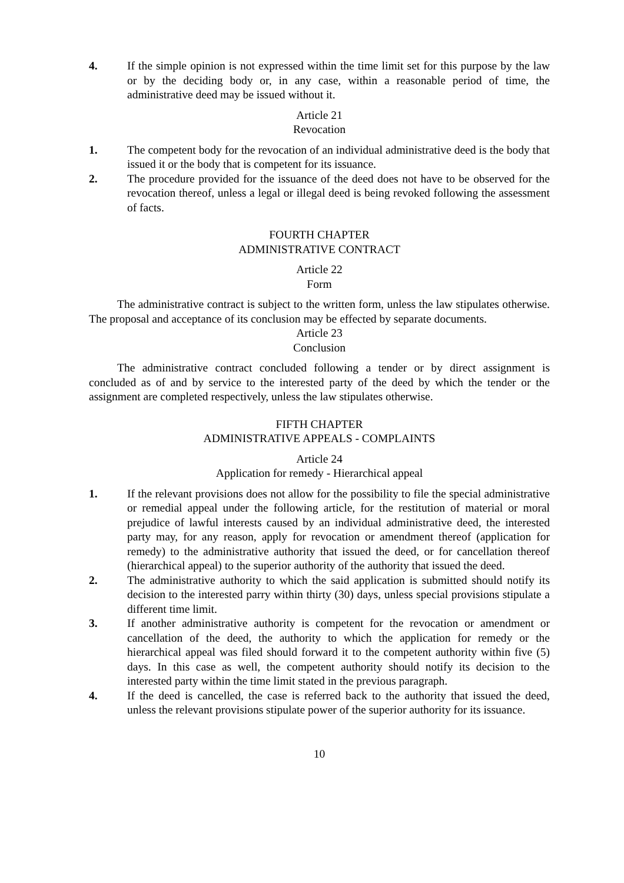4. If the simple opinion is not expressed within the time limit set for this purpose by the law or by the deciding body or, in any case, within a reasonable period of time, the administrative deed may be issued without it.
Article 21
Revocation
1. The competent body for the revocation of an individual administrative deed is the body that issued it or the body that is competent for its issuance.
2. The procedure provided for the issuance of the deed does not have to be observed for the revocation thereof, unless a legal or illegal deed is being revoked following the assessment of facts.
FOURTH CHAPTER
ADMINISTRATIVE CONTRACT
Article 22
Form
The administrative contract is subject to the written form, unless the law stipulates otherwise. The proposal and acceptance of its conclusion may be effected by separate documents.
Article 23
Conclusion
The administrative contract concluded following a tender or by direct assignment is concluded as of and by service to the interested party of the deed by which the tender or the assignment are completed respectively, unless the law stipulates otherwise.
FIFTH CHAPTER
ADMINISTRATIVE APPEALS - COMPLAINTS
Article 24
Application for remedy - Hierarchical appeal
1. If the relevant provisions does not allow for the possibility to file the special administrative or remedial appeal under the following article, for the restitution of material or moral prejudice of lawful interests caused by an individual administrative deed, the interested party may, for any reason, apply for revocation or amendment thereof (application for remedy) to the administrative authority that issued the deed, or for cancellation thereof (hierarchical appeal) to the superior authority of the authority that issued the deed.
2. The administrative authority to which the said application is submitted should notify its decision to the interested parry within thirty (30) days, unless special provisions stipulate a different time limit.
3. If another administrative authority is competent for the revocation or amendment or cancellation of the deed, the authority to which the application for remedy or the hierarchical appeal was filed should forward it to the competent authority within five (5) days. In this case as well, the competent authority should notify its decision to the interested party within the time limit stated in the previous paragraph.
4. If the deed is cancelled, the case is referred back to the authority that issued the deed, unless the relevant provisions stipulate power of the superior authority for its issuance.
10